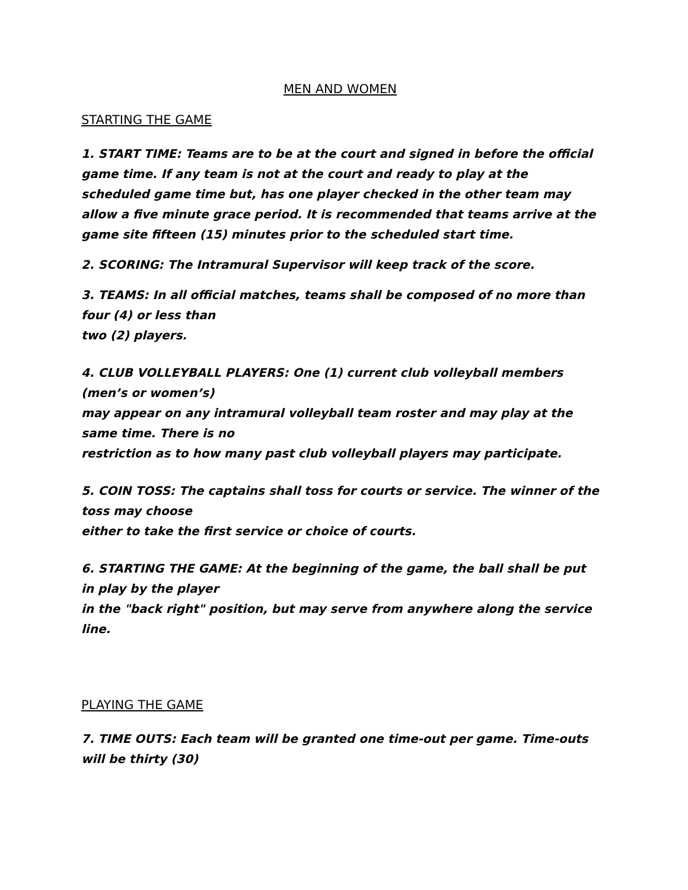MEN AND WOMEN
STARTING THE GAME
1. START TIME: Teams are to be at the court and signed in before the official game time. If any team is not at the court and ready to play at the scheduled game time but, has one player checked in the other team may allow a five minute grace period. It is recommended that teams arrive at the game site fifteen (15) minutes prior to the scheduled start time.
2. SCORING: The Intramural Supervisor will keep track of the score.
3. TEAMS: In all official matches, teams shall be composed of no more than four (4) or less than
two (2) players.
4. CLUB VOLLEYBALL PLAYERS: One (1) current club volleyball members (men’s or women’s)
may appear on any intramural volleyball team roster and may play at the same time. There is no
restriction as to how many past club volleyball players may participate.
5. COIN TOSS: The captains shall toss for courts or service. The winner of the toss may choose
either to take the first service or choice of courts.
6. STARTING THE GAME: At the beginning of the game, the ball shall be put in play by the player
in the "back right" position, but may serve from anywhere along the service line.
PLAYING THE GAME
7. TIME OUTS: Each team will be granted one time-out per game. Time-outs will be thirty (30)